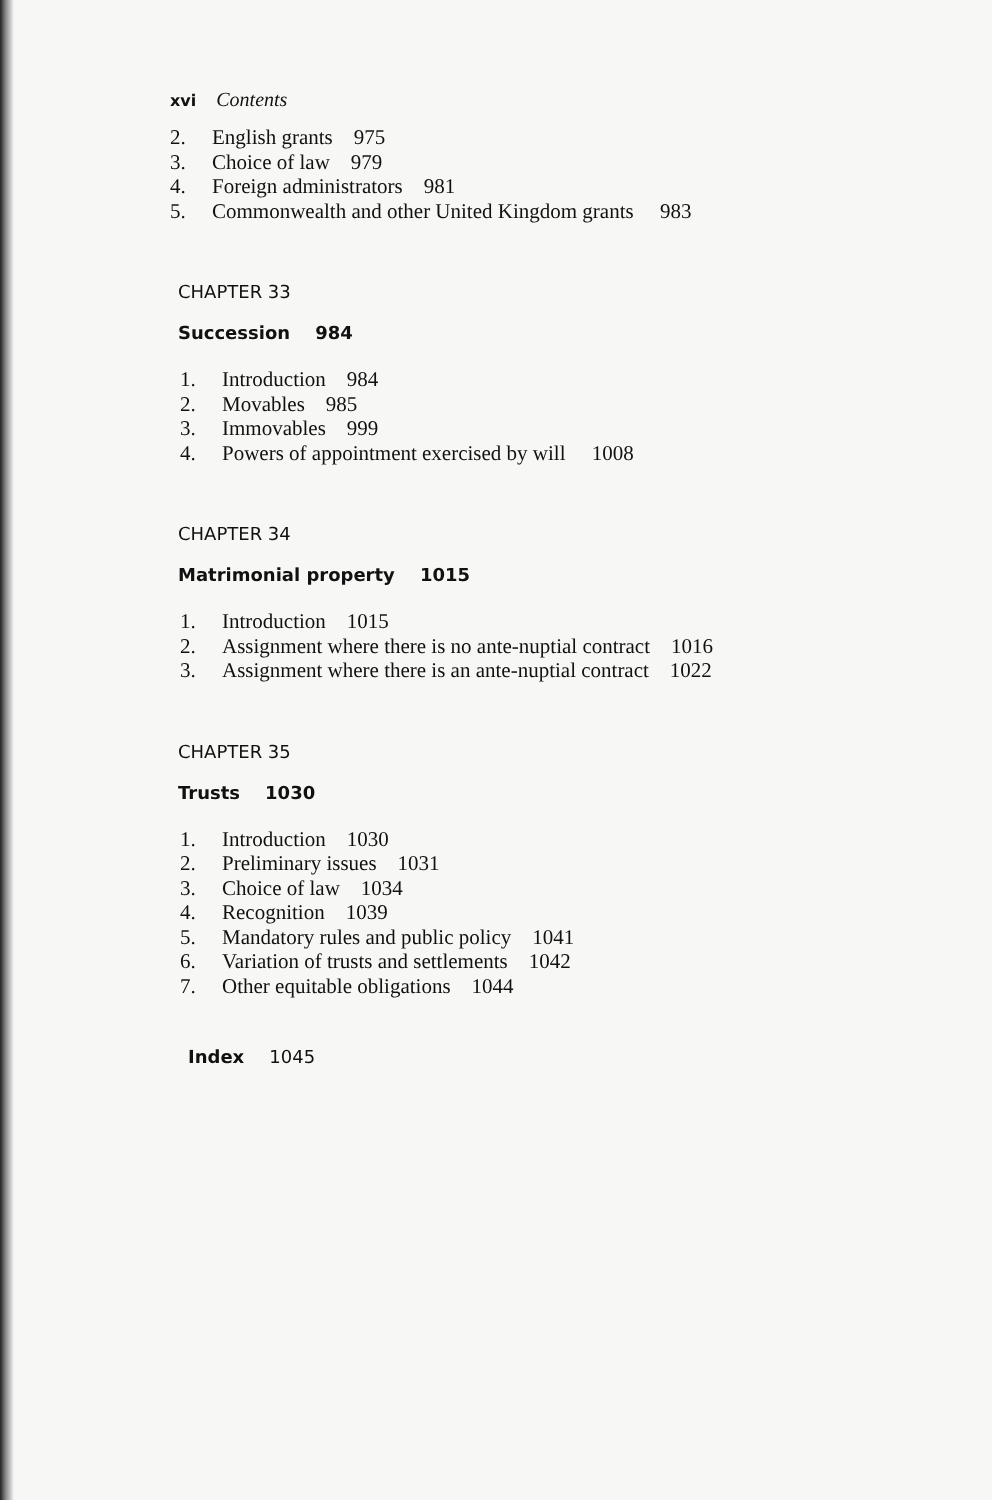xvi Contents
2. English grants 975
3. Choice of law 979
4. Foreign administrators 981
5. Commonwealth and other United Kingdom grants 983
CHAPTER 33
Succession 984
1. Introduction 984
2. Movables 985
3. Immovables 999
4. Powers of appointment exercised by will 1008
CHAPTER 34
Matrimonial property 1015
1. Introduction 1015
2. Assignment where there is no ante-nuptial contract 1016
3. Assignment where there is an ante-nuptial contract 1022
CHAPTER 35
Trusts 1030
1. Introduction 1030
2. Preliminary issues 1031
3. Choice of law 1034
4. Recognition 1039
5. Mandatory rules and public policy 1041
6. Variation of trusts and settlements 1042
7. Other equitable obligations 1044
Index 1045